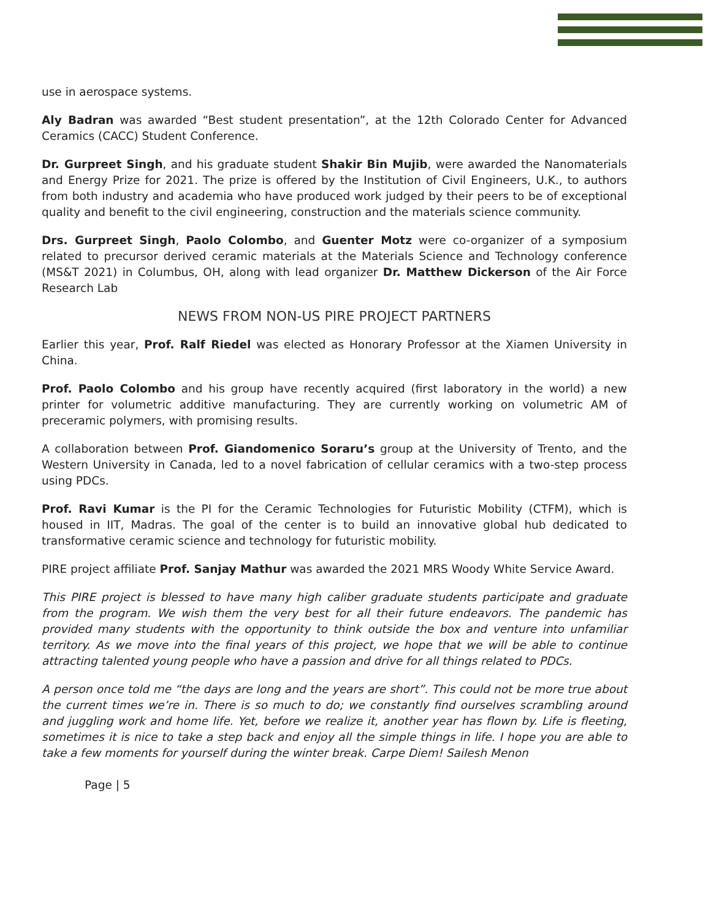use in aerospace systems.
Aly Badran was awarded “Best student presentation”, at the 12th Colorado Center for Advanced Ceramics (CACC) Student Conference.
Dr. Gurpreet Singh, and his graduate student Shakir Bin Mujib, were awarded the Nanomaterials and Energy Prize for 2021. The prize is offered by the Institution of Civil Engineers, U.K., to authors from both industry and academia who have produced work judged by their peers to be of exceptional quality and benefit to the civil engineering, construction and the materials science community.
Drs. Gurpreet Singh, Paolo Colombo, and Guenter Motz were co-organizer of a symposium related to precursor derived ceramic materials at the Materials Science and Technology conference (MS&T 2021) in Columbus, OH, along with lead organizer Dr. Matthew Dickerson of the Air Force Research Lab
NEWS FROM NON-US PIRE PROJECT PARTNERS
Earlier this year, Prof. Ralf Riedel was elected as Honorary Professor at the Xiamen University in China.
Prof. Paolo Colombo and his group have recently acquired (first laboratory in the world) a new printer for volumetric additive manufacturing. They are currently working on volumetric AM of preceramic polymers, with promising results.
A collaboration between Prof. Giandomenico Soraru’s group at the University of Trento, and the Western University in Canada, led to a novel fabrication of cellular ceramics with a two-step process using PDCs.
Prof. Ravi Kumar is the PI for the Ceramic Technologies for Futuristic Mobility (CTFM), which is housed in IIT, Madras. The goal of the center is to build an innovative global hub dedicated to transformative ceramic science and technology for futuristic mobility.
PIRE project affiliate Prof. Sanjay Mathur was awarded the 2021 MRS Woody White Service Award.
This PIRE project is blessed to have many high caliber graduate students participate and graduate from the program. We wish them the very best for all their future endeavors. The pandemic has provided many students with the opportunity to think outside the box and venture into unfamiliar territory. As we move into the final years of this project, we hope that we will be able to continue attracting talented young people who have a passion and drive for all things related to PDCs.
A person once told me “the days are long and the years are short”. This could not be more true about the current times we’re in. There is so much to do; we constantly find ourselves scrambling around and juggling work and home life. Yet, before we realize it, another year has flown by. Life is fleeting, sometimes it is nice to take a step back and enjoy all the simple things in life. I hope you are able to take a few moments for yourself during the winter break. Carpe Diem! Sailesh Menon
Page | 5